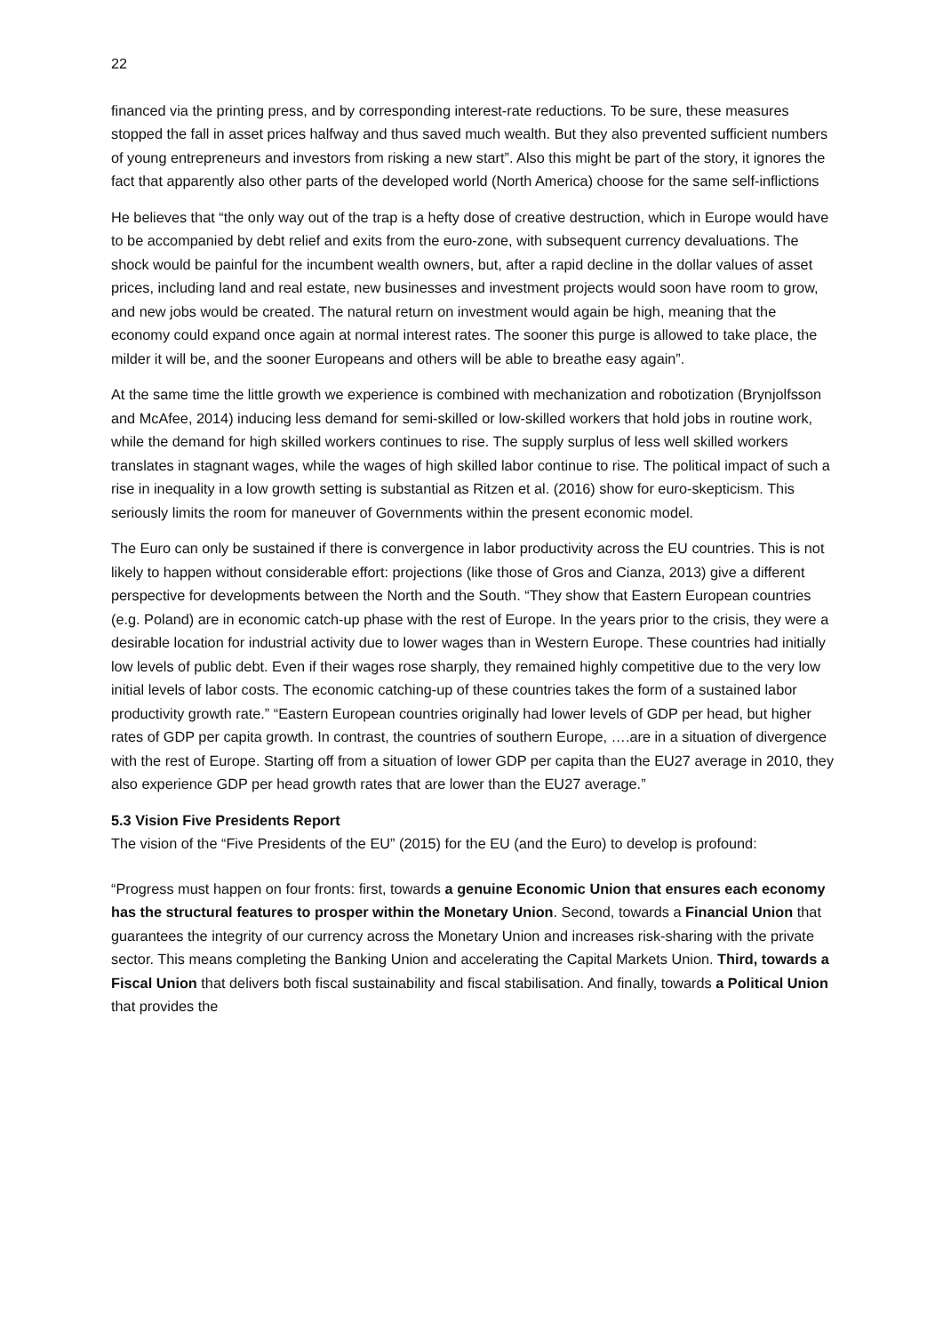22
financed via the printing press, and by corresponding interest-rate reductions. To be sure, these measures stopped the fall in asset prices halfway and thus saved much wealth. But they also prevented sufficient numbers of young entrepreneurs and investors from risking a new start”. Also this might be part of the story, it ignores the fact that apparently also other parts of the developed world (North America) choose for the same self-inflictions
He believes that “the only way out of the trap is a hefty dose of creative destruction, which in Europe would have to be accompanied by debt relief and exits from the euro-zone, with subsequent currency devaluations. The shock would be painful for the incumbent wealth owners, but, after a rapid decline in the dollar values of asset prices, including land and real estate, new businesses and investment projects would soon have room to grow, and new jobs would be created. The natural return on investment would again be high, meaning that the economy could expand once again at normal interest rates. The sooner this purge is allowed to take place, the milder it will be, and the sooner Europeans and others will be able to breathe easy again”.
At the same time the little growth we experience is combined with mechanization and robotization (Brynjolfsson and McAfee, 2014) inducing less demand for semi-skilled or low-skilled workers that hold jobs in routine work, while the demand for high skilled workers continues to rise. The supply surplus of less well skilled workers translates in stagnant wages, while the wages of high skilled labor continue to rise. The political impact of such a rise in inequality in a low growth setting is substantial as Ritzen et al. (2016) show for euro-skepticism. This seriously limits the room for maneuver of Governments within the present economic model.
The Euro can only be sustained if there is convergence in labor productivity across the EU countries. This is not likely to happen without considerable effort: projections (like those of Gros and Cianza, 2013) give a different perspective for developments between the North and the South. “They show that Eastern European countries (e.g. Poland) are in economic catch-up phase with the rest of Europe. In the years prior to the crisis, they were a desirable location for industrial activity due to lower wages than in Western Europe. These countries had initially low levels of public debt. Even if their wages rose sharply, they remained highly competitive due to the very low initial levels of labor costs. The economic catching-up of these countries takes the form of a sustained labor productivity growth rate.” “Eastern European countries originally had lower levels of GDP per head, but higher rates of GDP per capita growth. In contrast, the countries of southern Europe, ….are in a situation of divergence with the rest of Europe. Starting off from a situation of lower GDP per capita than the EU27 average in 2010, they also experience GDP per head growth rates that are lower than the EU27 average.”
5.3 Vision Five Presidents Report
The vision of the “Five Presidents of the EU” (2015) for the EU (and the Euro) to develop is profound:
“Progress must happen on four fronts: first, towards a genuine Economic Union that ensures each economy has the structural features to prosper within the Monetary Union. Second, towards a Financial Union that guarantees the integrity of our currency across the Monetary Union and increases risk-sharing with the private sector. This means completing the Banking Union and accelerating the Capital Markets Union. Third, towards a Fiscal Union that delivers both fiscal sustainability and fiscal stabilisation. And finally, towards a Political Union that provides the